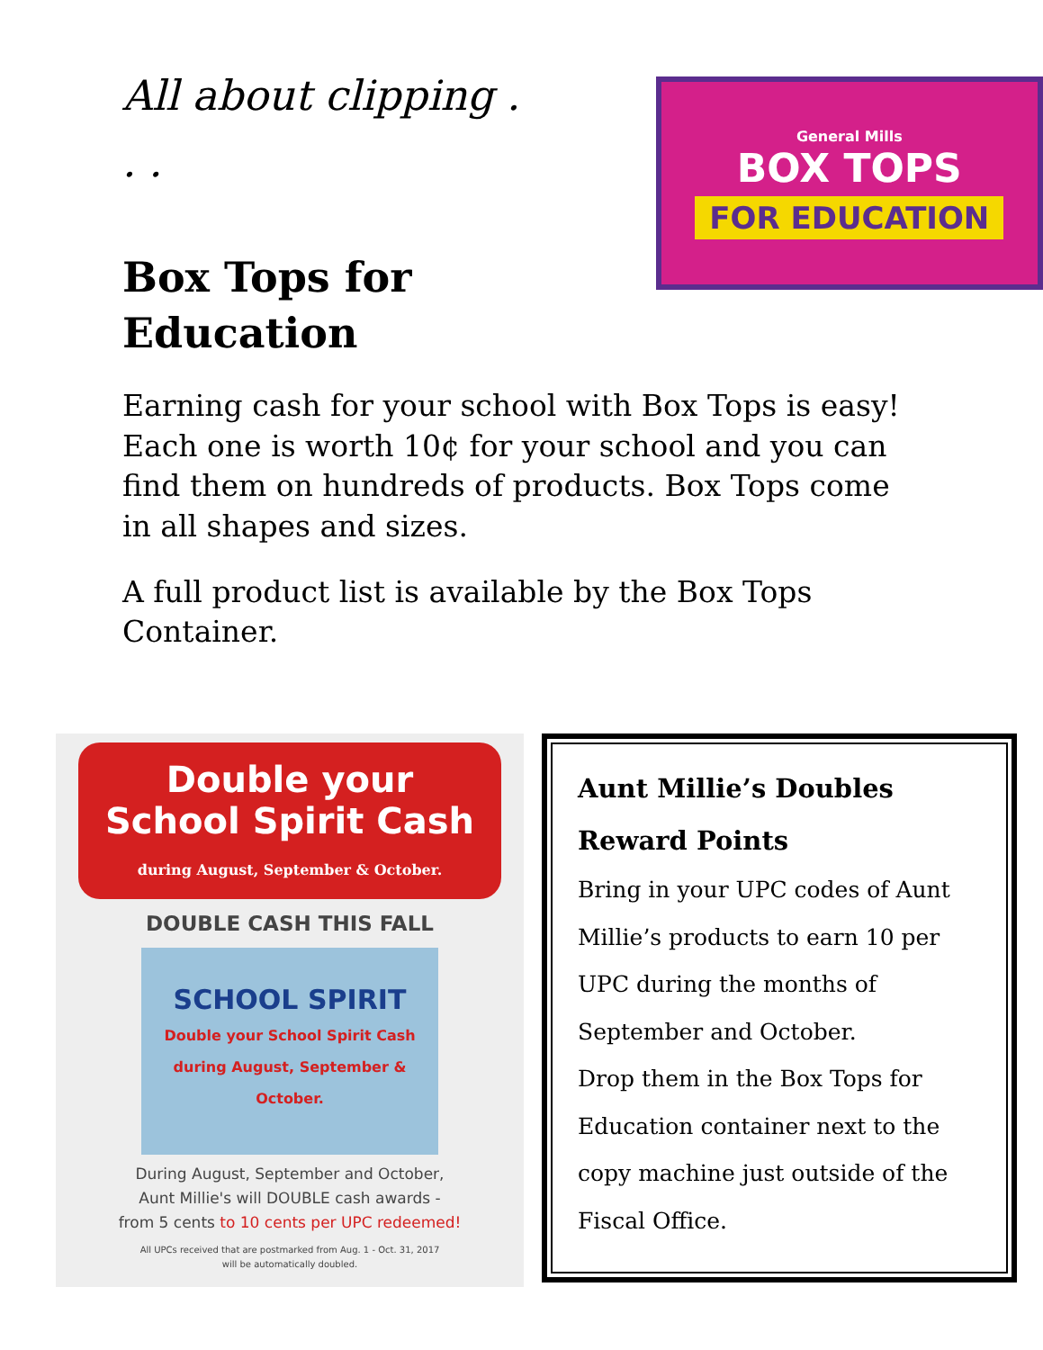All about clipping . . .
Box Tops for Education
General Mills
BOX TOPS
FOR EDUCATION
Earning cash for your school with Box Tops is easy! Each one is worth 10¢ for your school and you can find them on hundreds of products. Box Tops come in all shapes and sizes.
A full product list is available by the Box Tops Container.
Double your School Spirit Cash during August, September & October.
DOUBLE CASH THIS FALL
SCHOOL SPIRIT
Double your School Spirit Cash during August, September & October.
During August, September and October,
Aunt Millie's will DOUBLE cash awards -
from 5 cents to 10 cents per UPC redeemed!
All UPCs received that are postmarked from Aug. 1 - Oct. 31, 2017
will be automatically doubled.
Aunt Millie’s Doubles Reward Points
Bring in your UPC codes of Aunt Millie’s products to earn 10 per UPC during the months of September and October.
Drop them in the Box Tops for Education container next to the copy machine just outside of the Fiscal Office.